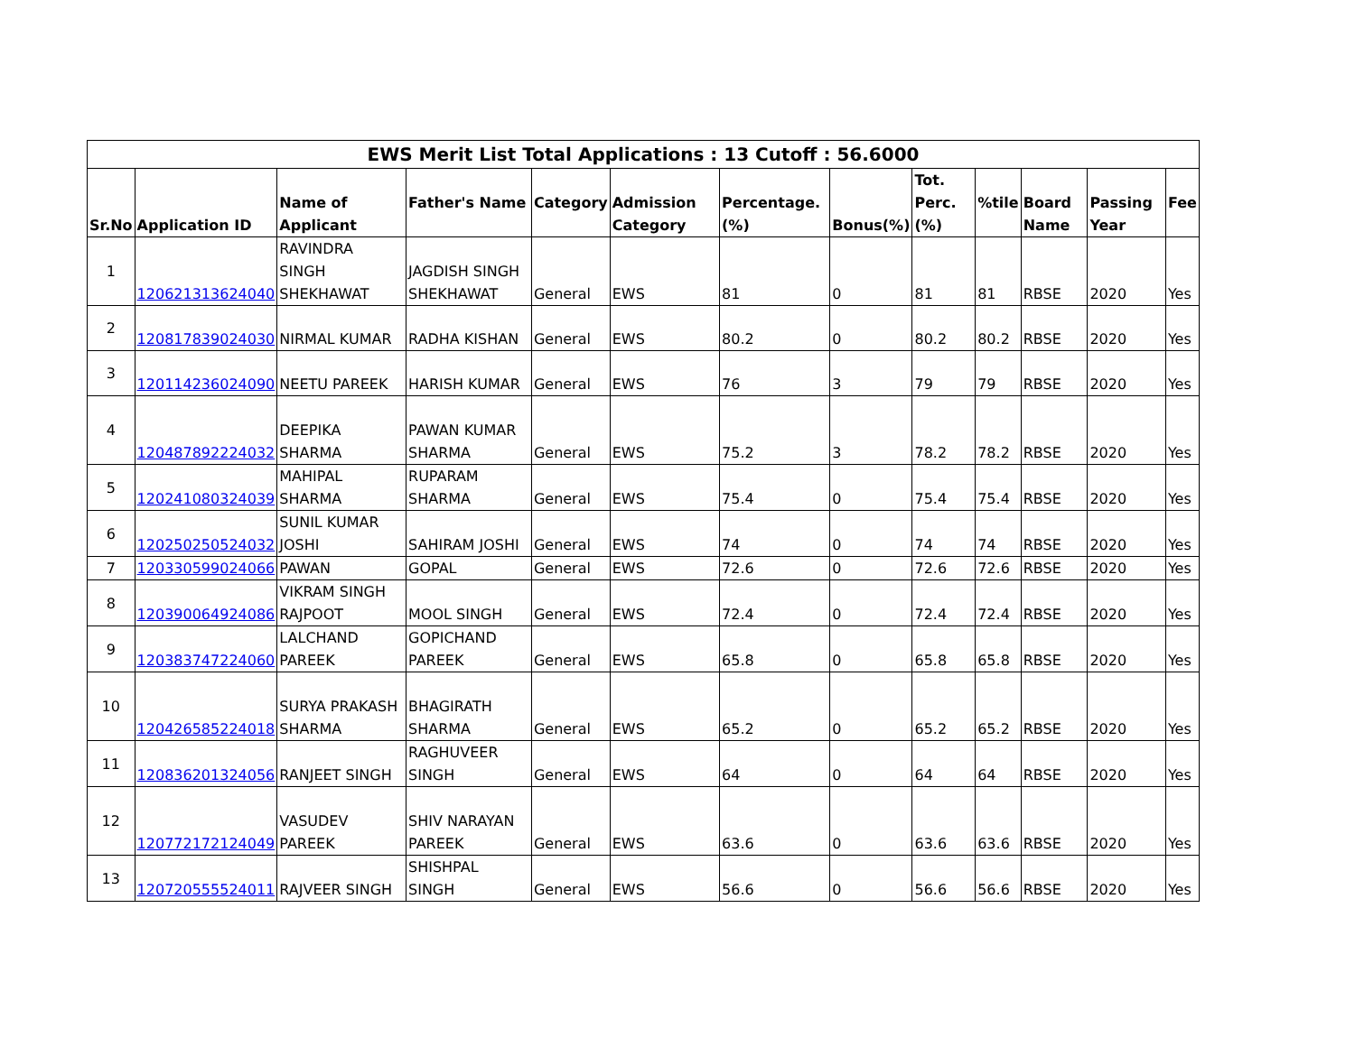| EWS Merit List Total Applications : 13 Cutoff : 56.6000 | | | | | | | | | | | | |
| Sr.No | Application ID | Name of Applicant | Father's Name | Category | Admission Category | Percentage.(%) | Bonus(%) | Tot. Perc.(%) | %tile | Board Name | Passing Year | Fee |
| 1 | 120621313624040 | RAVINDRA SINGH SHEKHAWAT | JAGDISH SINGH SHEKHAWAT | General | EWS | 81 | 0 | 81 | 81 | RBSE | 2020 | Yes |
| 2 | 120817839024030 | NIRMAL KUMAR | RADHA KISHAN | General | EWS | 80.2 | 0 | 80.2 | 80.2 | RBSE | 2020 | Yes |
| 3 | 120114236024090 | NEETU PAREEK | HARISH KUMAR | General | EWS | 76 | 3 | 79 | 79 | RBSE | 2020 | Yes |
| 4 | 120487892224032 | DEEPIKA SHARMA | PAWAN KUMAR SHARMA | General | EWS | 75.2 | 3 | 78.2 | 78.2 | RBSE | 2020 | Yes |
| 5 | 120241080324039 | MAHIPAL SHARMA | RUPARAM SHARMA | General | EWS | 75.4 | 0 | 75.4 | 75.4 | RBSE | 2020 | Yes |
| 6 | 120250250524032 | SUNIL KUMAR JOSHI | SAHIRAM JOSHI | General | EWS | 74 | 0 | 74 | 74 | RBSE | 2020 | Yes |
| 7 | 120330599024066 | PAWAN | GOPAL | General | EWS | 72.6 | 0 | 72.6 | 72.6 | RBSE | 2020 | Yes |
| 8 | 120390064924086 | VIKRAM SINGH RAJPOOT | MOOL SINGH | General | EWS | 72.4 | 0 | 72.4 | 72.4 | RBSE | 2020 | Yes |
| 9 | 120383747224060 | LALCHAND PAREEK | GOPICHAND PAREEK | General | EWS | 65.8 | 0 | 65.8 | 65.8 | RBSE | 2020 | Yes |
| 10 | 120426585224018 | SURYA PRAKASH SHARMA | BHAGIRATH SHARMA | General | EWS | 65.2 | 0 | 65.2 | 65.2 | RBSE | 2020 | Yes |
| 11 | 120836201324056 | RANJEET SINGH | RAGHUVEER SINGH | General | EWS | 64 | 0 | 64 | 64 | RBSE | 2020 | Yes |
| 12 | 120772172124049 | VASUDEV PAREEK | SHIV NARAYAN PAREEK | General | EWS | 63.6 | 0 | 63.6 | 63.6 | RBSE | 2020 | Yes |
| 13 | 120720555524011 | RAJVEER SINGH | SHISHPAL SINGH | General | EWS | 56.6 | 0 | 56.6 | 56.6 | RBSE | 2020 | Yes |